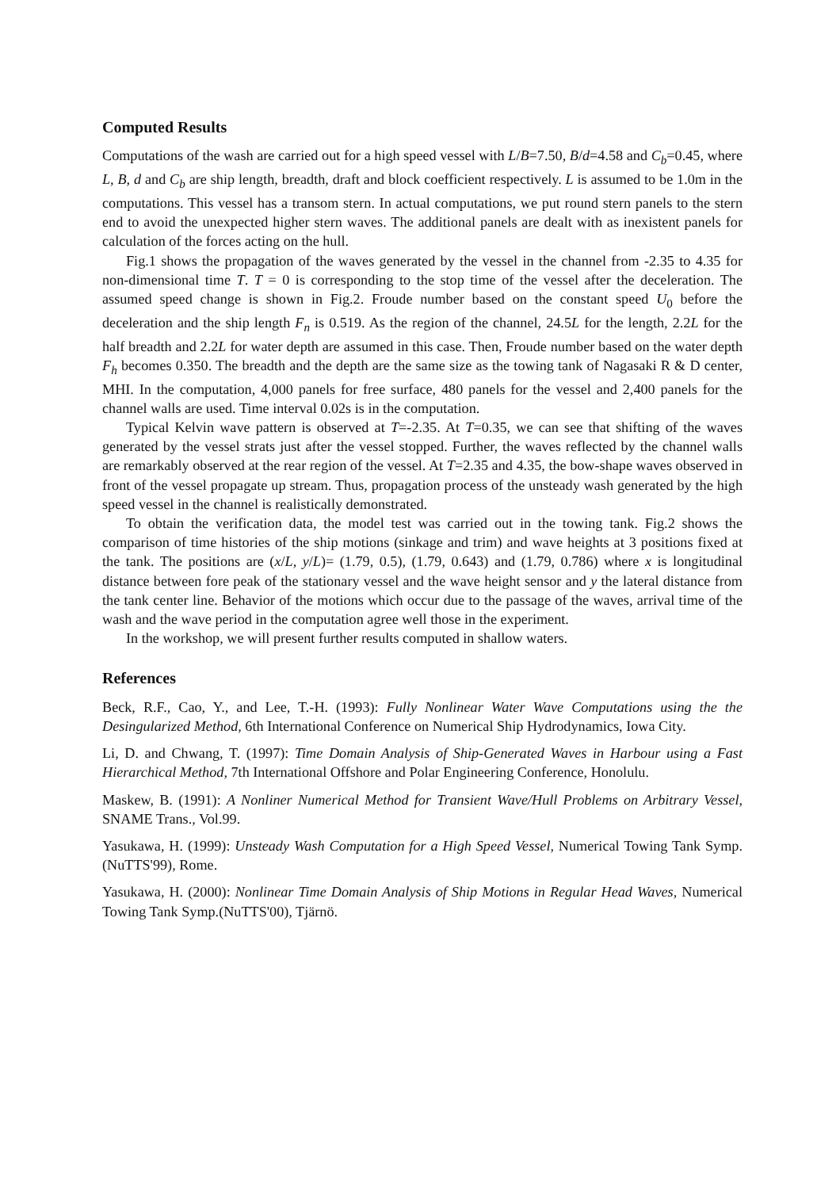Computed Results
Computations of the wash are carried out for a high speed vessel with L/B=7.50, B/d=4.58 and C<sub>b</sub>=0.45, where L, B, d and C<sub>b</sub> are ship length, breadth, draft and block coefficient respectively. L is assumed to be 1.0m in the computations. This vessel has a transom stern. In actual computations, we put round stern panels to the stern end to avoid the unexpected higher stern waves. The additional panels are dealt with as inexistent panels for calculation of the forces acting on the hull.
Fig.1 shows the propagation of the waves generated by the vessel in the channel from -2.35 to 4.35 for non-dimensional time T. T = 0 is corresponding to the stop time of the vessel after the deceleration. The assumed speed change is shown in Fig.2. Froude number based on the constant speed U<sub>0</sub> before the deceleration and the ship length F<sub>n</sub> is 0.519. As the region of the channel, 24.5L for the length, 2.2L for the half breadth and 2.2L for water depth are assumed in this case. Then, Froude number based on the water depth F<sub>h</sub> becomes 0.350. The breadth and the depth are the same size as the towing tank of Nagasaki R & D center, MHI. In the computation, 4,000 panels for free surface, 480 panels for the vessel and 2,400 panels for the channel walls are used. Time interval 0.02s is in the computation.
Typical Kelvin wave pattern is observed at T=-2.35. At T=0.35, we can see that shifting of the waves generated by the vessel strats just after the vessel stopped. Further, the waves reflected by the channel walls are remarkably observed at the rear region of the vessel. At T=2.35 and 4.35, the bow-shape waves observed in front of the vessel propagate up stream. Thus, propagation process of the unsteady wash generated by the high speed vessel in the channel is realistically demonstrated.
To obtain the verification data, the model test was carried out in the towing tank. Fig.2 shows the comparison of time histories of the ship motions (sinkage and trim) and wave heights at 3 positions fixed at the tank. The positions are (x/L, y/L)= (1.79, 0.5), (1.79, 0.643) and (1.79, 0.786) where x is longitudinal distance between fore peak of the stationary vessel and the wave height sensor and y the lateral distance from the tank center line. Behavior of the motions which occur due to the passage of the waves, arrival time of the wash and the wave period in the computation agree well those in the experiment.
In the workshop, we will present further results computed in shallow waters.
References
Beck, R.F., Cao, Y., and Lee, T.-H. (1993): Fully Nonlinear Water Wave Computations using the the Desingularized Method, 6th International Conference on Numerical Ship Hydrodynamics, Iowa City.
Li, D. and Chwang, T. (1997): Time Domain Analysis of Ship-Generated Waves in Harbour using a Fast Hierarchical Method, 7th International Offshore and Polar Engineering Conference, Honolulu.
Maskew, B. (1991): A Nonliner Numerical Method for Transient Wave/Hull Problems on Arbitrary Vessel, SNAME Trans., Vol.99.
Yasukawa, H. (1999): Unsteady Wash Computation for a High Speed Vessel, Numerical Towing Tank Symp.(NuTTS'99), Rome.
Yasukawa, H. (2000): Nonlinear Time Domain Analysis of Ship Motions in Regular Head Waves, Numerical Towing Tank Symp.(NuTTS'00), Tjärnö.